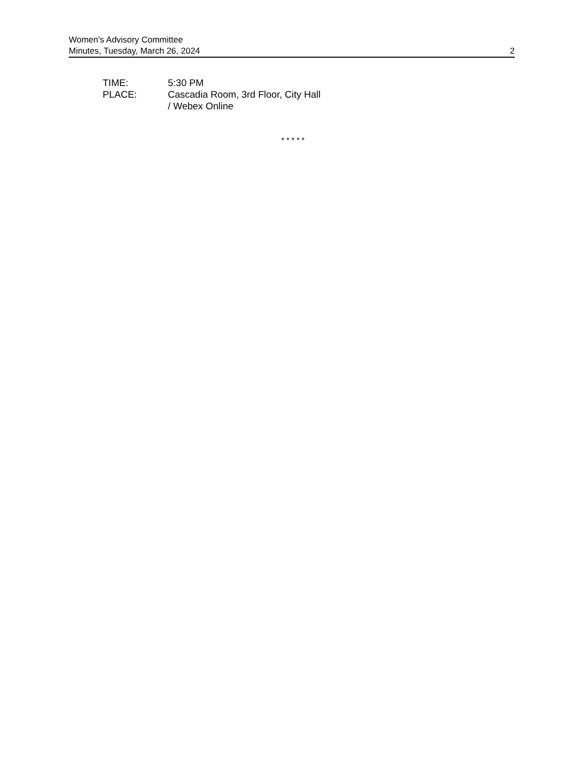Women's Advisory Committee
Minutes, Tuesday, March 26, 2024 2
TIME: 5:30 PM
PLACE: Cascadia Room, 3rd Floor, City Hall
/ Webex Online
* * * * *